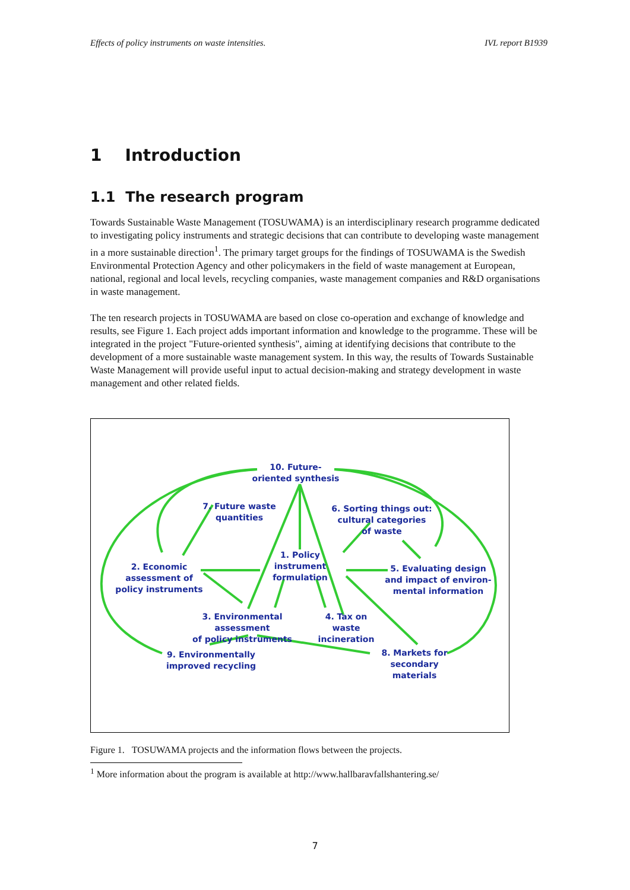Effects of policy instruments on waste intensities. IVL report B1939
1 Introduction
1.1 The research program
Towards Sustainable Waste Management (TOSUWAMA) is an interdisciplinary research programme dedicated to investigating policy instruments and strategic decisions that can contribute to developing waste management in a more sustainable direction<sup>1</sup>. The primary target groups for the findings of TOSUWAMA is the Swedish Environmental Protection Agency and other policymakers in the field of waste management at European, national, regional and local levels, recycling companies, waste management companies and R&D organisations in waste management.
The ten research projects in TOSUWAMA are based on close co-operation and exchange of knowledge and results, see Figure 1. Each project adds important information and knowledge to the programme. These will be integrated in the project "Future-oriented synthesis", aiming at identifying decisions that contribute to the development of a more sustainable waste management system. In this way, the results of Towards Sustainable Waste Management will provide useful input to actual decision-making and strategy development in waste management and other related fields.
10. Future-
oriented synthesis
7. Future waste
quantities
6. Sorting things out:
cultural categories
of waste
1. Policy
instrument
formulation
2. Economic
assessment of
policy instruments
5. Evaluating design
and impact of environ-
mental information
3. Environmental assessment
of policy instruments
4. Tax on waste
incineration
9. Environmentally
improved recycling
8. Markets for
secondary materials
Figure 1. TOSUWAMA projects and the information flows between the projects.
<sup>1</sup> More information about the program is available at http://www.hallbaravfallshantering.se/
7